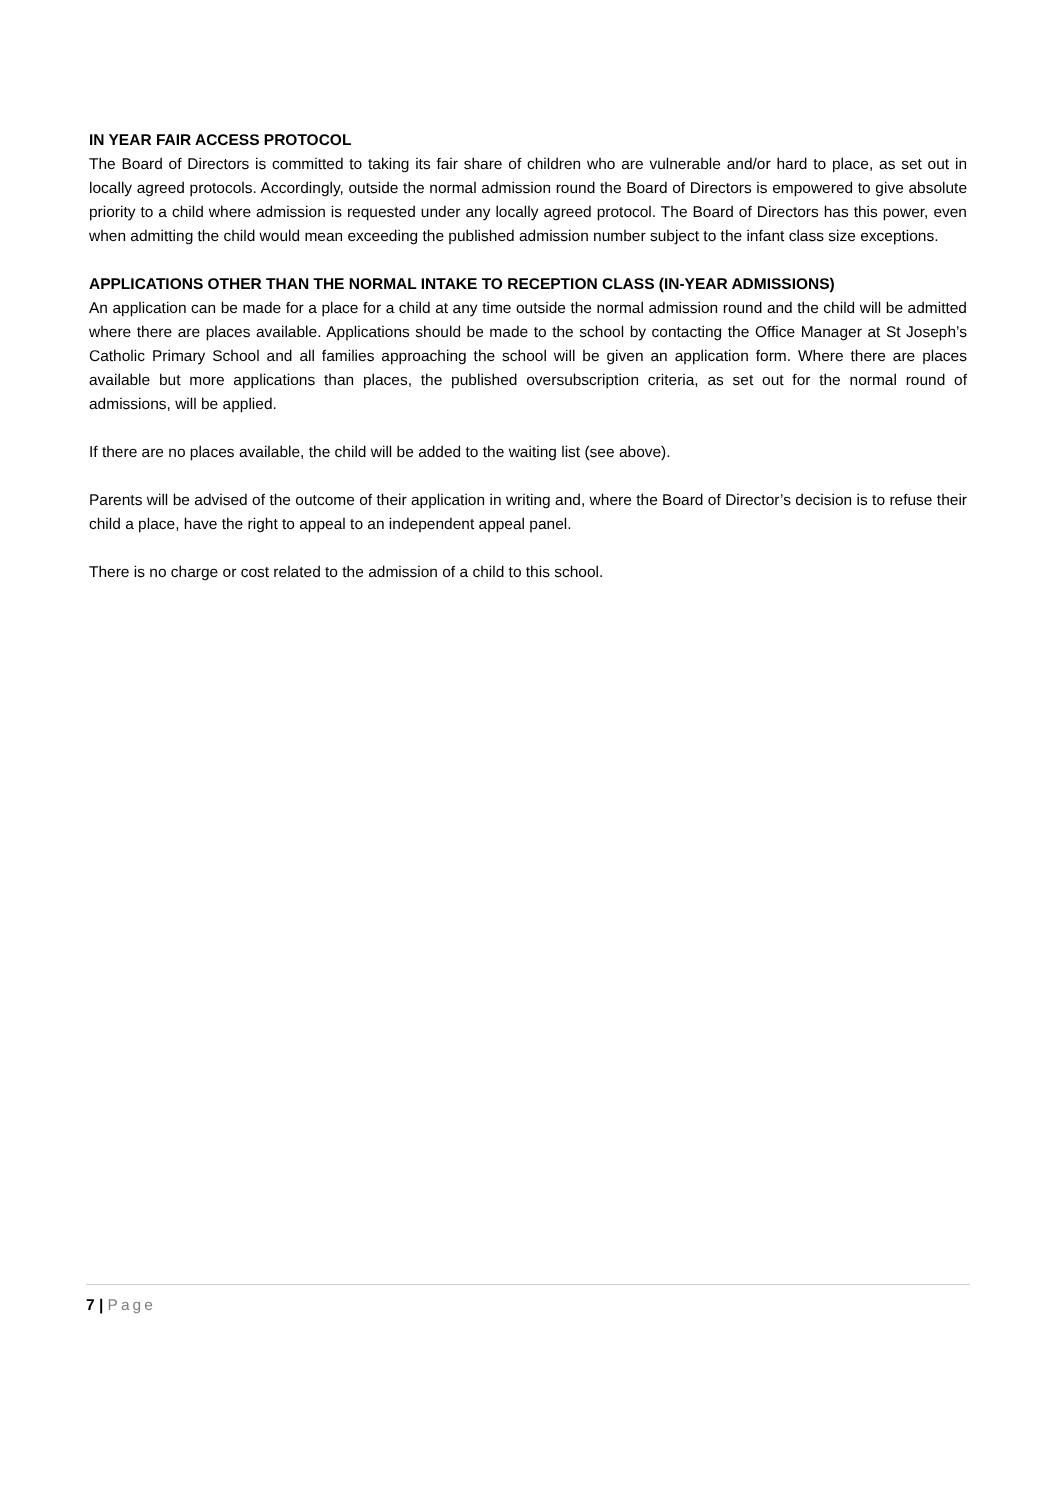IN YEAR FAIR ACCESS PROTOCOL
The Board of Directors is committed to taking its fair share of children who are vulnerable and/or hard to place, as set out in locally agreed protocols. Accordingly, outside the normal admission round the Board of Directors is empowered to give absolute priority to a child where admission is requested under any locally agreed protocol. The Board of Directors has this power, even when admitting the child would mean exceeding the published admission number subject to the infant class size exceptions.
APPLICATIONS OTHER THAN THE NORMAL INTAKE TO RECEPTION CLASS (IN-YEAR ADMISSIONS)
An application can be made for a place for a child at any time outside the normal admission round and the child will be admitted where there are places available. Applications should be made to the school by contacting the Office Manager at St Joseph’s Catholic Primary School and all families approaching the school will be given an application form. Where there are places available but more applications than places, the published oversubscription criteria, as set out for the normal round of admissions, will be applied.
If there are no places available, the child will be added to the waiting list (see above).
Parents will be advised of the outcome of their application in writing and, where the Board of Director’s decision is to refuse their child a place, have the right to appeal to an independent appeal panel.
There is no charge or cost related to the admission of a child to this school.
7 | Page